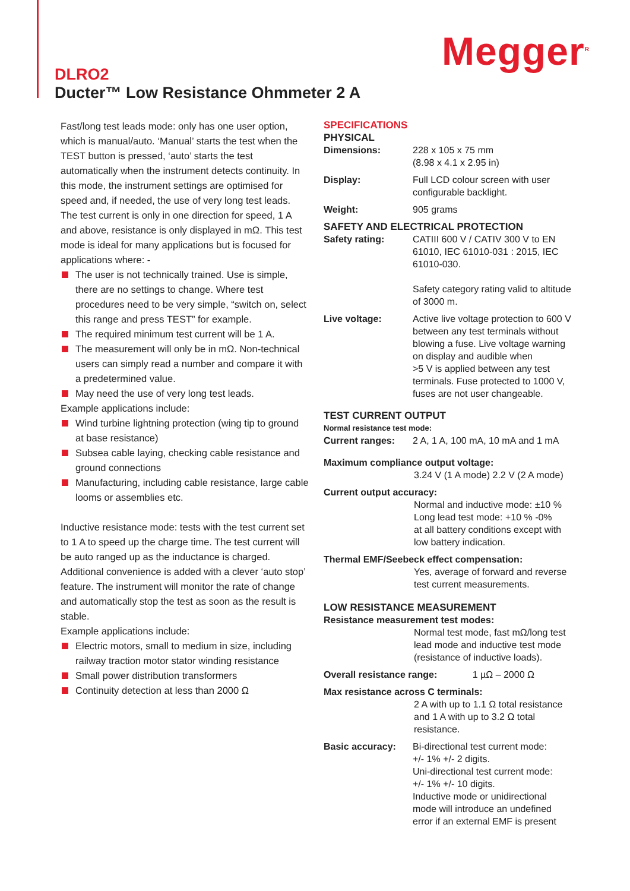Megger<sup>R</sup>
DLRO2
Ducter™ Low Resistance Ohmmeter 2 A
Fast/long test leads mode: only has one user option, which is manual/auto. ‘Manual’ starts the test when the TEST button is pressed, ‘auto’ starts the test automatically when the instrument detects continuity. In this mode, the instrument settings are optimised for speed and, if needed, the use of very long test leads. The test current is only in one direction for speed, 1 A and above, resistance is only displayed in mΩ. This test mode is ideal for many applications but is focused for applications where: -
The user is not technically trained. Use is simple, there are no settings to change. Where test procedures need to be very simple, “switch on, select this range and press TEST” for example.
The required minimum test current will be 1 A.
The measurement will only be in mΩ. Non-technical users can simply read a number and compare it with a predetermined value.
May need the use of very long test leads.
Example applications include:
Wind turbine lightning protection (wing tip to ground at base resistance)
Subsea cable laying, checking cable resistance and ground connections
Manufacturing, including cable resistance, large cable looms or assemblies etc.
Inductive resistance mode: tests with the test current set to 1 A to speed up the charge time. The test current will be auto ranged up as the inductance is charged. Additional convenience is added with a clever ‘auto stop’ feature. The instrument will monitor the rate of change and automatically stop the test as soon as the result is stable.
Example applications include:
Electric motors, small to medium in size, including railway traction motor stator winding resistance
Small power distribution transformers
Continuity detection at less than 2000 Ω
SPECIFICATIONS
PHYSICAL
| Dimensions: | 228 x 105 x 75 mm (8.98 x 4.1 x 2.95 in) |
| Display: | Full LCD colour screen with user configurable backlight. |
| Weight: | 905 grams |
SAFETY AND ELECTRICAL PROTECTION
| Safety rating: | CATIII 600 V / CATIV 300 V to EN 61010, IEC 61010-031 : 2015, IEC 61010-030. Safety category rating valid to altitude of 3000 m. |
| Live voltage: | Active live voltage protection to 600 V between any test terminals without blowing a fuse. Live voltage warning on display and audible when >5 V is applied between any test terminals. Fuse protected to 1000 V, fuses are not user changeable. |
TEST CURRENT OUTPUT
Normal resistance test mode:
| Current ranges: | 2 A, 1 A, 100 mA, 10 mA and 1 mA |
Maximum compliance output voltage:
3.24 V (1 A mode) 2.2 V (2 A mode)
Current output accuracy:
Normal and inductive mode: ±10 %
Long lead test mode: +10 % -0%
at all battery conditions except with low battery indication.
Thermal EMF/Seebeck effect compensation:
Yes, average of forward and reverse test current measurements.
LOW RESISTANCE MEASUREMENT
Resistance measurement test modes:
Normal test mode, fast mΩ/long test lead mode and inductive test mode (resistance of inductive loads).
Overall resistance range: 1 µΩ – 2000 Ω
Max resistance across C terminals:
2 A with up to 1.1 Ω total resistance and 1 A with up to 3.2 Ω total resistance.
| Basic accuracy: | Bi-directional test current mode: +/- 1% +/- 2 digits. Uni-directional test current mode: +/- 1% +/- 10 digits. Inductive mode or unidirectional mode will introduce an undefined error if an external EMF is present |